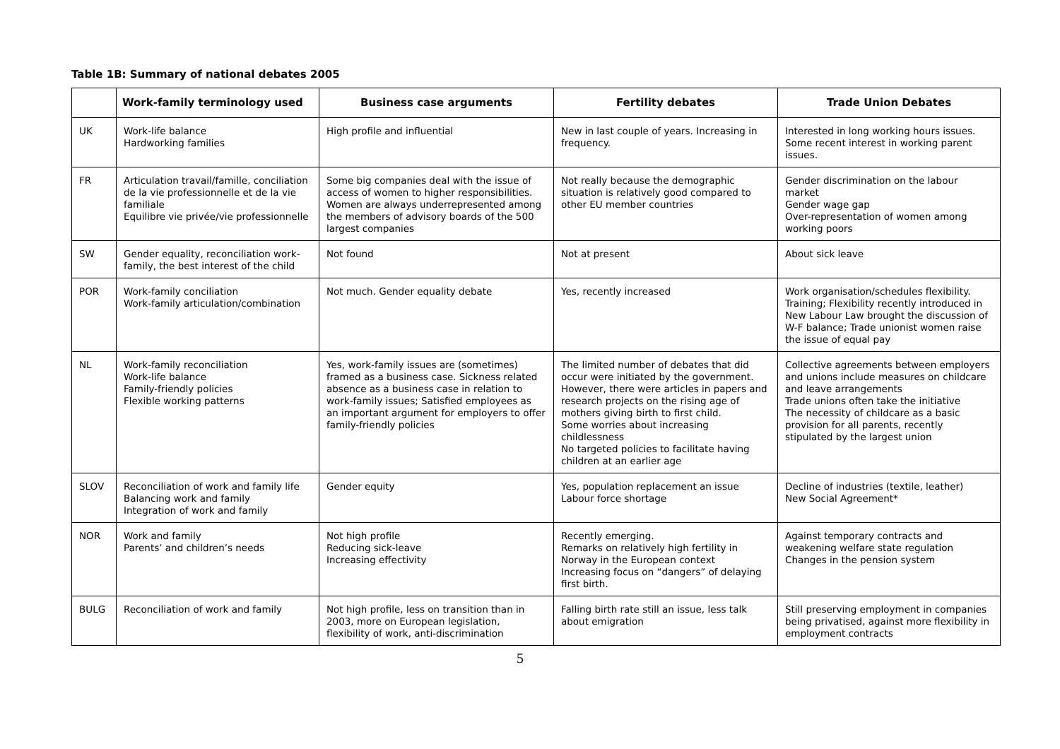Table 1B: Summary of national debates 2005
| | Work-family terminology used | Business case arguments | Fertility debates | Trade Union Debates |
| --- | --- | --- | --- | --- |
| UK | Work-life balance Hardworking families | High profile and influential | New in last couple of years. Increasing in frequency. | Interested in long working hours issues. Some recent interest in working parent issues. |
| FR | Articulation travail/famille, conciliation de la vie professionnelle et de la vie familiale Equilibre vie privée/vie professionnelle | Some big companies deal with the issue of access of women to higher responsibilities. Women are always underrepresented among the members of advisory boards of the 500 largest companies | Not really because the demographic situation is relatively good compared to other EU member countries | Gender discrimination on the labour market Gender wage gap Over-representation of women among working poors |
| SW | Gender equality, reconciliation work-family, the best interest of the child | Not found | Not at present | About sick leave |
| POR | Work-family conciliation Work-family articulation/combination | Not much. Gender equality debate | Yes, recently increased | Work organisation/schedules flexibility. Training; Flexibility recently introduced in New Labour Law brought the discussion of W-F balance; Trade unionist women raise the issue of equal pay |
| NL | Work-family reconciliation Work-life balance Family-friendly policies Flexible working patterns | Yes, work-family issues are (sometimes) framed as a business case. Sickness related absence as a business case in relation to work-family issues; Satisfied employees as an important argument for employers to offer family-friendly policies | The limited number of debates that did occur were initiated by the government. However, there were articles in papers and research projects on the rising age of mothers giving birth to first child. Some worries about increasing childlessness No targeted policies to facilitate having children at an earlier age | Collective agreements between employers and unions include measures on childcare and leave arrangements Trade unions often take the initiative The necessity of childcare as a basic provision for all parents, recently stipulated by the largest union |
| SLOV | Reconciliation of work and family life Balancing work and family Integration of work and family | Gender equity | Yes, population replacement an issue Labour force shortage | Decline of industries (textile, leather) New Social Agreement* |
| NOR | Work and family Parents’ and children’s needs | Not high profile Reducing sick-leave Increasing effectivity | Recently emerging. Remarks on relatively high fertility in Norway in the European context Increasing focus on “dangers” of delaying first birth. | Against temporary contracts and weakening welfare state regulation Changes in the pension system |
| BULG | Reconciliation of work and family | Not high profile, less on transition than in 2003, more on European legislation, flexibility of work, anti-discrimination | Falling birth rate still an issue, less talk about emigration | Still preserving employment in companies being privatised, against more flexibility in employment contracts |
5